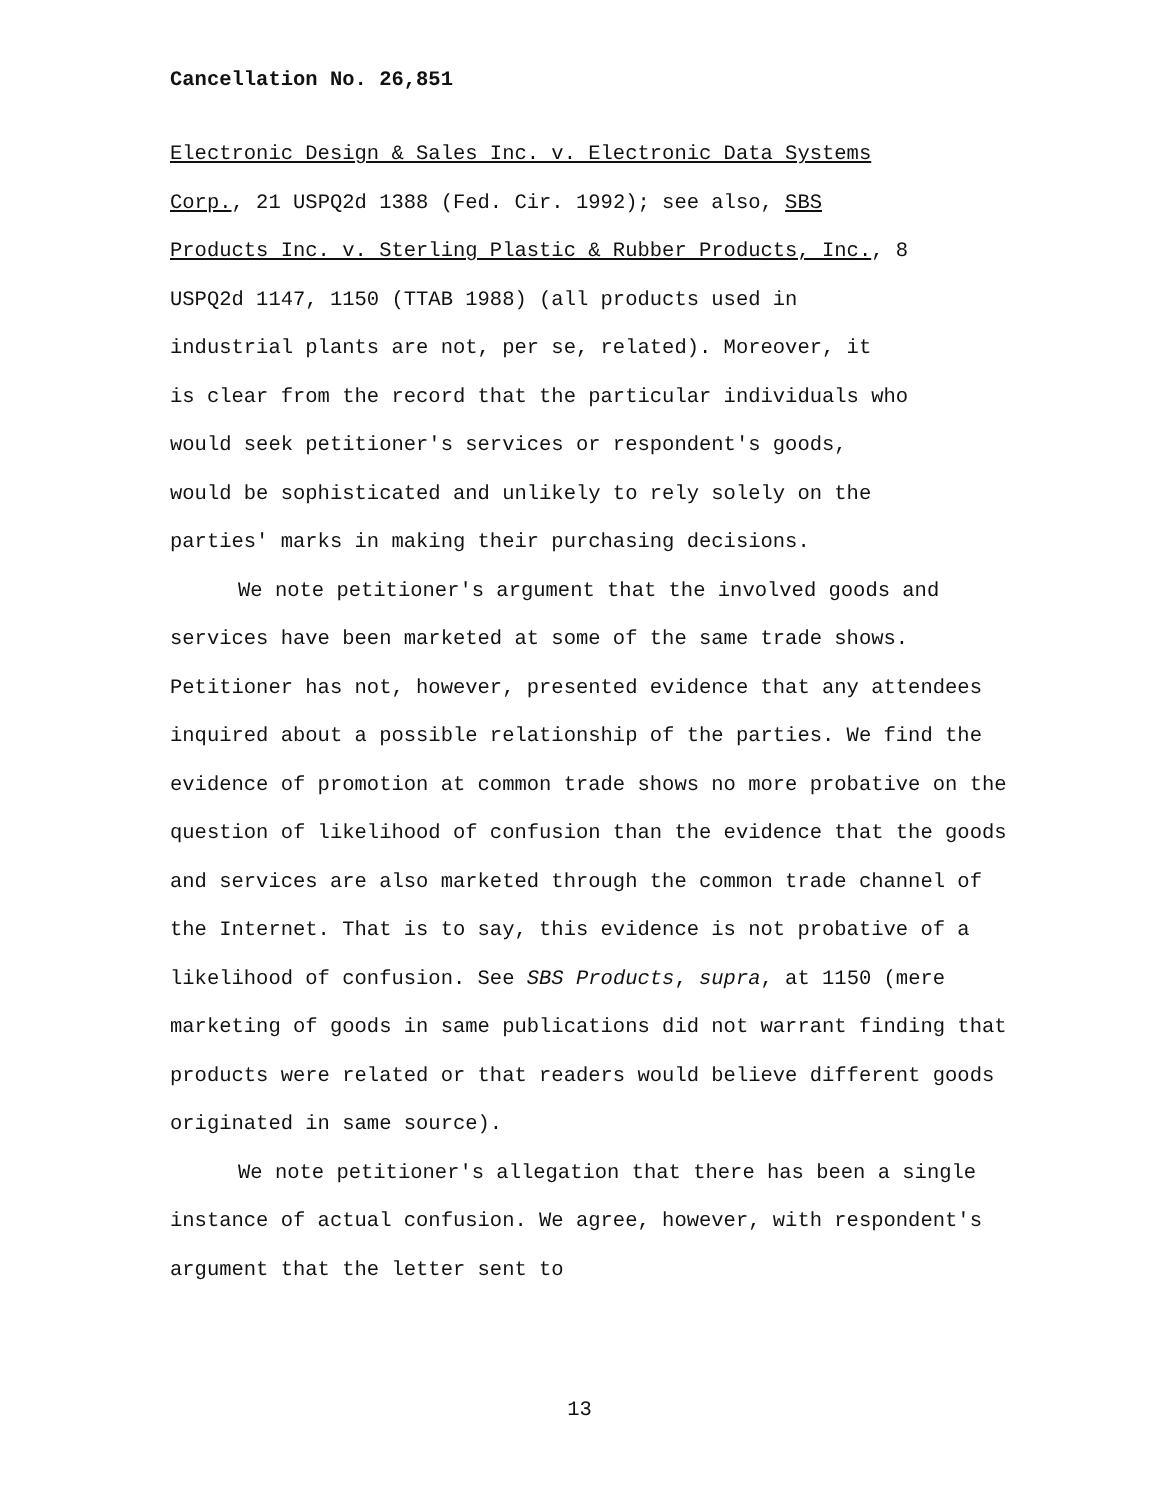Cancellation No. 26,851
Electronic Design & Sales Inc. v. Electronic Data Systems
Corp., 21 USPQ2d 1388 (Fed. Cir. 1992); see also, SBS
Products Inc. v. Sterling Plastic & Rubber Products, Inc., 8
USPQ2d 1147, 1150 (TTAB 1988) (all products used in
industrial plants are not, per se, related). Moreover, it
is clear from the record that the particular individuals who
would seek petitioner's services or respondent's goods,
would be sophisticated and unlikely to rely solely on the
parties' marks in making their purchasing decisions.
We note petitioner's argument that the involved goods and services have been marketed at some of the same trade shows. Petitioner has not, however, presented evidence that any attendees inquired about a possible relationship of the parties. We find the evidence of promotion at common trade shows no more probative on the question of likelihood of confusion than the evidence that the goods and services are also marketed through the common trade channel of the Internet. That is to say, this evidence is not probative of a likelihood of confusion. See SBS Products, supra, at 1150 (mere marketing of goods in same publications did not warrant finding that products were related or that readers would believe different goods originated in same source).
We note petitioner's allegation that there has been a single instance of actual confusion. We agree, however, with respondent's argument that the letter sent to
13